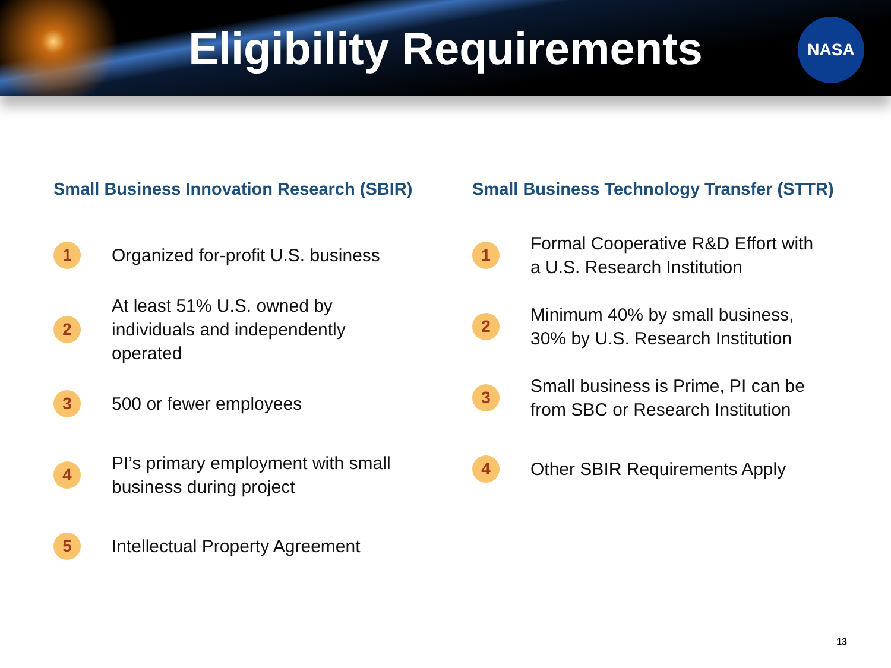Eligibility Requirements
NASA
Small Business Innovation Research (SBIR)
1
Organized for-profit U.S. business
2
At least 51% U.S. owned by individuals and independently operated
3
500 or fewer employees
4
PI’s primary employment with small business during project
5
Intellectual Property Agreement
Small Business Technology Transfer (STTR)
1
Formal Cooperative R&D Effort with a U.S. Research Institution
2
Minimum 40% by small business, 30% by U.S. Research Institution
3
Small business is Prime, PI can be from SBC or Research Institution
4
Other SBIR Requirements Apply
13